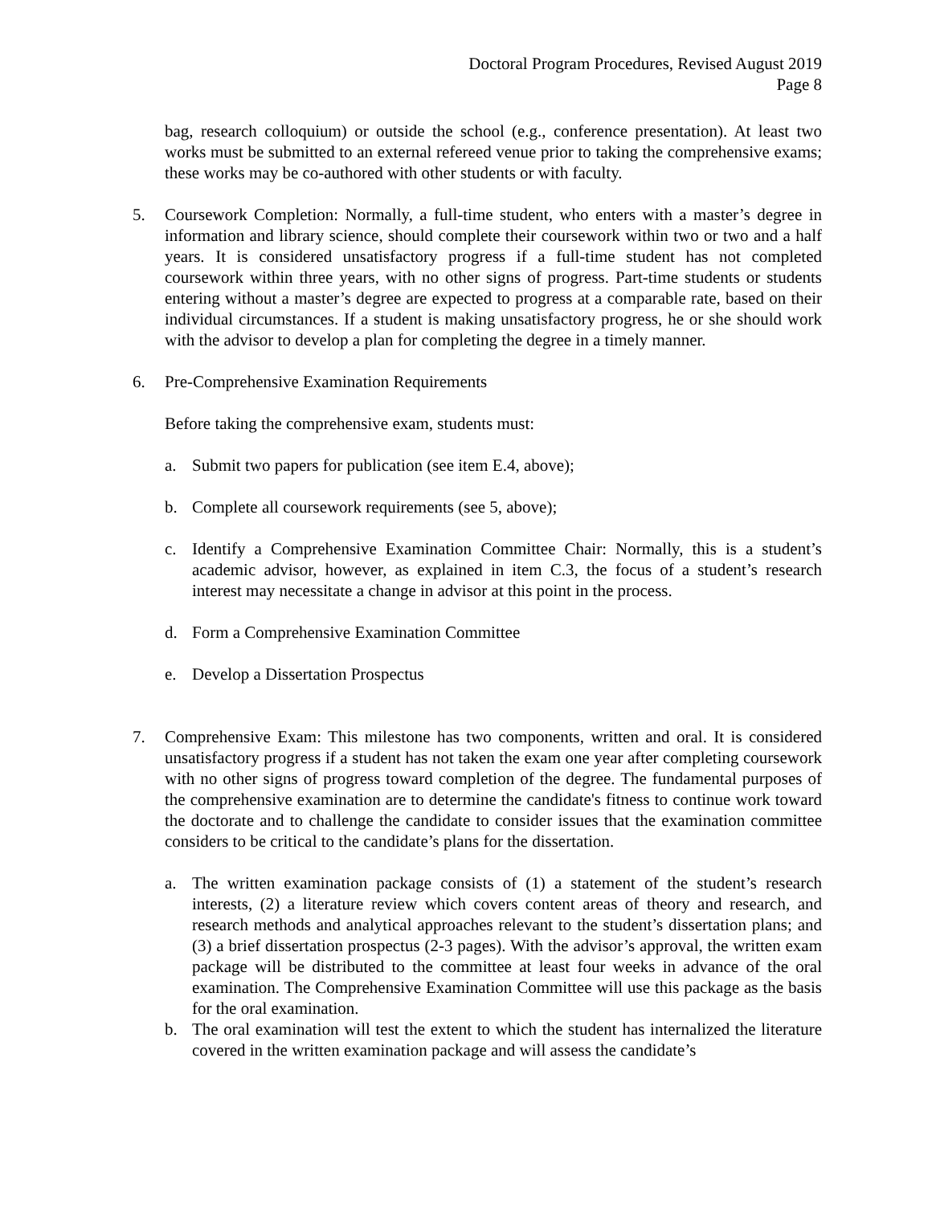Doctoral Program Procedures, Revised August 2019
Page 8
bag, research colloquium) or outside the school (e.g., conference presentation). At least two works must be submitted to an external refereed venue prior to taking the comprehensive exams; these works may be co-authored with other students or with faculty.
5. Coursework Completion: Normally, a full-time student, who enters with a master’s degree in information and library science, should complete their coursework within two or two and a half years. It is considered unsatisfactory progress if a full-time student has not completed coursework within three years, with no other signs of progress. Part-time students or students entering without a master’s degree are expected to progress at a comparable rate, based on their individual circumstances. If a student is making unsatisfactory progress, he or she should work with the advisor to develop a plan for completing the degree in a timely manner.
6. Pre-Comprehensive Examination Requirements
Before taking the comprehensive exam, students must:
a. Submit two papers for publication (see item E.4, above);
b. Complete all coursework requirements (see 5, above);
c. Identify a Comprehensive Examination Committee Chair: Normally, this is a student’s academic advisor, however, as explained in item C.3, the focus of a student’s research interest may necessitate a change in advisor at this point in the process.
d. Form a Comprehensive Examination Committee
e. Develop a Dissertation Prospectus
7. Comprehensive Exam: This milestone has two components, written and oral. It is considered unsatisfactory progress if a student has not taken the exam one year after completing coursework with no other signs of progress toward completion of the degree. The fundamental purposes of the comprehensive examination are to determine the candidate's fitness to continue work toward the doctorate and to challenge the candidate to consider issues that the examination committee considers to be critical to the candidate’s plans for the dissertation.
a. The written examination package consists of (1) a statement of the student’s research interests, (2) a literature review which covers content areas of theory and research, and research methods and analytical approaches relevant to the student’s dissertation plans; and (3) a brief dissertation prospectus (2-3 pages). With the advisor’s approval, the written exam package will be distributed to the committee at least four weeks in advance of the oral examination. The Comprehensive Examination Committee will use this package as the basis for the oral examination.
b. The oral examination will test the extent to which the student has internalized the literature covered in the written examination package and will assess the candidate’s